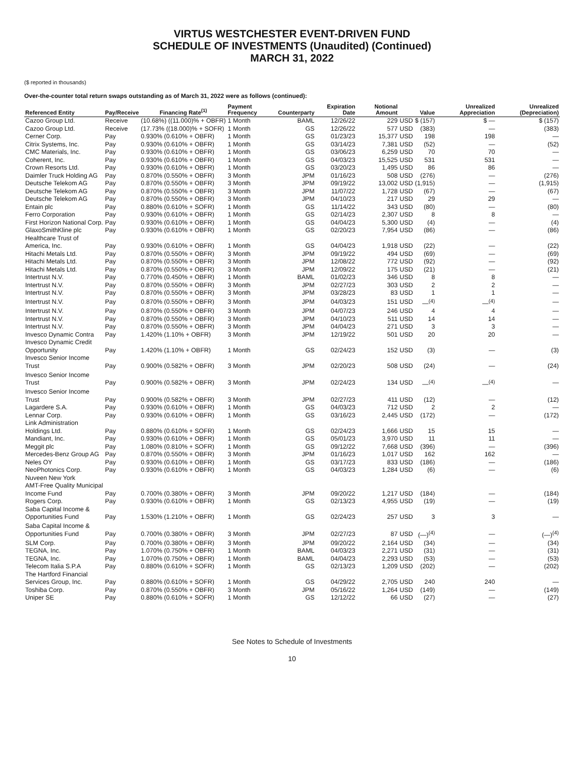VIRTUS WESTCHESTER EVENT-DRIVEN FUND
SCHEDULE OF INVESTMENTS (Unaudited) (Continued)
MARCH 31, 2022
($ reported in thousands)
Over-the-counter total return swaps outstanding as of March 31, 2022 were as follows (continued):
| Referenced Entity | Pay/Receive | Financing Rate<sup>(1)</sup> | Payment Frequency | Counterparty | Expiration Date | Notional Amount | | Value | Unrealized Appreciation | Unrealized (Depreciation) |
| --- | --- | --- | --- | --- | --- | --- | --- | --- | --- | --- |
| Cazoo Group Ltd. | Receive | (10.68%) ((11.000)% + OBFR) | 1 Month | BAML | 12/26/22 | 229 | USD | $ (157) | $ — | $ (157) |
| Cazoo Group Ltd. | Receive | (17.73% ((18.000)% + SOFR) | 1 Month | GS | 12/26/22 | 577 | USD | (383) | — | (383) |
| Cerner Corp. | Pay | 0.930% (0.610% + OBFR) | 1 Month | GS | 01/23/23 | 15,377 | USD | 198 | 198 | — |
| Citrix Systems, Inc. | Pay | 0.930% (0.610% + OBFR) | 1 Month | GS | 03/14/23 | 7,381 | USD | (52) | — | (52) |
| CMC Materials, Inc. | Pay | 0.930% (0.610% + OBFR) | 1 Month | GS | 03/06/23 | 6,259 | USD | 70 | 70 | — |
| Coherent, Inc. | Pay | 0.930% (0.610% + OBFR) | 1 Month | GS | 04/03/23 | 15,525 | USD | 531 | 531 | — |
| Crown Resorts Ltd. | Pay | 0.930% (0.610% + OBFR) | 1 Month | GS | 03/20/23 | 1,495 | USD | 86 | 86 | — |
| Daimler Truck Holding AG | Pay | 0.870% (0.550% + OBFR) | 3 Month | JPM | 01/16/23 | 508 | USD | (276) | — | (276) |
| Deutsche Telekom AG | Pay | 0.870% (0.550% + OBFR) | 3 Month | JPM | 09/19/22 | 13,002 | USD | (1,915) | — | (1,915) |
| Deutsche Telekom AG | Pay | 0.870% (0.550% + OBFR) | 3 Month | JPM | 11/07/22 | 1,728 | USD | (67) | — | (67) |
| Deutsche Telekom AG | Pay | 0.870% (0.550% + OBFR) | 3 Month | JPM | 04/10/23 | 217 | USD | 29 | 29 | — |
| Entain plc | Pay | 0.880% (0.610% + SOFR) | 1 Month | GS | 11/14/22 | 343 | USD | (80) | — | (80) |
| Ferro Corporation | Pay | 0.930% (0.610% + OBFR) | 1 Month | GS | 02/14/23 | 2,307 | USD | 8 | 8 | — |
| First Horizon National Corp. | Pay | 0.930% (0.610% + OBFR) | 1 Month | GS | 04/04/23 | 5,300 | USD | (4) | — | (4) |
| GlaxoSmithKline plc | Pay | 0.930% (0.610% + OBFR) | 1 Month | GS | 02/20/23 | 7,954 | USD | (86) | — | (86) |
| Healthcare Trust of America, Inc. | Pay | 0.930% (0.610% + OBFR) | 1 Month | GS | 04/04/23 | 1,918 | USD | (22) | — | (22) |
| Hitachi Metals Ltd. | Pay | 0.870% (0.550% + OBFR) | 3 Month | JPM | 09/19/22 | 494 | USD | (69) | — | (69) |
| Hitachi Metals Ltd. | Pay | 0.870% (0.550% + OBFR) | 3 Month | JPM | 12/08/22 | 772 | USD | (92) | — | (92) |
| Hitachi Metals Ltd. | Pay | 0.870% (0.550% + OBFR) | 3 Month | JPM | 12/09/22 | 175 | USD | (21) | — | (21) |
| Intertrust N.V. | Pay | 0.770% (0.450% + OBFR) | 1 Month | BAML | 01/02/23 | 346 | USD | 8 | 8 | — |
| Intertrust N.V. | Pay | 0.870% (0.550% + OBFR) | 3 Month | JPM | 02/27/23 | 303 | USD | 2 | 2 | — |
| Intertrust N.V. | Pay | 0.870% (0.550% + OBFR) | 3 Month | JPM | 03/28/23 | 83 | USD | 1 | 1 | — |
| Intertrust N.V. | Pay | 0.870% (0.550% + OBFR) | 3 Month | JPM | 04/03/23 | 151 | USD | —<sup>(4)</sup> | —<sup>(4)</sup> | — |
| Intertrust N.V. | Pay | 0.870% (0.550% + OBFR) | 3 Month | JPM | 04/07/23 | 246 | USD | 4 | 4 | — |
| Intertrust N.V. | Pay | 0.870% (0.550% + OBFR) | 3 Month | JPM | 04/10/23 | 511 | USD | 14 | 14 | — |
| Intertrust N.V. | Pay | 0.870% (0.550% + OBFR) | 3 Month | JPM | 04/04/23 | 271 | USD | 3 | 3 | — |
| Invesco Dynamic Contra | Pay | 1.420% (1.10% + OBFR) | 3 Month | JPM | 12/19/22 | 501 | USD | 20 | 20 | — |
| Invesco Dynamic Credit Opportunity | Pay | 1.420% (1.10% + OBFR) | 1 Month | GS | 02/24/23 | 152 | USD | (3) | — | (3) |
| Invesco Senior Income Trust | Pay | 0.900% (0.582% + OBFR) | 3 Month | JPM | 02/20/23 | 508 | USD | (24) | — | (24) |
| Invesco Senior Income Trust | Pay | 0.900% (0.582% + OBFR) | 3 Month | JPM | 02/24/23 | 134 | USD | —<sup>(4)</sup> | —<sup>(4)</sup> | — |
| Invesco Senior Income Trust | Pay | 0.900% (0.582% + OBFR) | 3 Month | JPM | 02/27/23 | 411 | USD | (12) | — | (12) |
| Lagardere S.A. | Pay | 0.930% (0.610% + OBFR) | 1 Month | GS | 04/03/23 | 712 | USD | 2 | 2 | — |
| Lennar Corp. | Pay | 0.930% (0.610% + OBFR) | 1 Month | GS | 03/16/23 | 2,445 | USD | (172) | — | (172) |
| Link Administration Holdings Ltd. | Pay | 0.880% (0.610% + SOFR) | 1 Month | GS | 02/24/23 | 1,666 | USD | 15 | 15 | — |
| Mandiant, Inc. | Pay | 0.930% (0.610% + OBFR) | 1 Month | GS | 05/01/23 | 3,970 | USD | 11 | 11 | — |
| Meggit plc | Pay | 1.080% (0.810% + SOFR) | 1 Month | GS | 09/12/22 | 7,668 | USD | (396) | — | (396) |
| Mercedes-Benz Group AG | Pay | 0.870% (0.550% + OBFR) | 3 Month | JPM | 01/16/23 | 1,017 | USD | 162 | 162 | — |
| Neles OY | Pay | 0.930% (0.610% + OBFR) | 1 Month | GS | 03/17/23 | 833 | USD | (186) | — | (186) |
| NeoPhotonics Corp. | Pay | 0.930% (0.610% + OBFR) | 1 Month | GS | 04/03/23 | 1,284 | USD | (6) | — | (6) |
| Nuveen New York AMT-Free Quality Municipal Income Fund | Pay | 0.700% (0.380% + OBFR) | 3 Month | JPM | 09/20/22 | 1,217 | USD | (184) | — | (184) |
| Rogers Corp. | Pay | 0.930% (0.610% + OBFR) | 1 Month | GS | 02/13/23 | 4,955 | USD | (19) | — | (19) |
| Saba Capital Income & Opportunities Fund | Pay | 1.530% (1.210% + OBFR) | 1 Month | GS | 02/24/23 | 257 | USD | 3 | 3 | — |
| Saba Capital Income & Opportunities Fund | Pay | 0.700% (0.380% + OBFR) | 3 Month | JPM | 02/27/23 | 87 | USD | (—)<sup>(4)</sup> | — | (—)<sup>(4)</sup> |
| SLM Corp. | Pay | 0.700% (0.380% + OBFR) | 3 Month | JPM | 09/20/22 | 2,164 | USD | (34) | — | (34) |
| TEGNA, Inc. | Pay | 1.070% (0.750% + OBFR) | 1 Month | BAML | 04/03/23 | 2,271 | USD | (31) | — | (31) |
| TEGNA, Inc. | Pay | 1.070% (0.750% + OBFR) | 1 Month | BAML | 04/04/23 | 2,293 | USD | (53) | — | (53) |
| Telecom Italia S.P.A | Pay | 0.880% (0.610% + SOFR) | 1 Month | GS | 02/13/23 | 1,209 | USD | (202) | — | (202) |
| The Hartford Financial Services Group, Inc. | Pay | 0.880% (0.610% + SOFR) | 1 Month | GS | 04/29/22 | 2,705 | USD | 240 | 240 | — |
| Toshiba Corp. | Pay | 0.870% (0.550% + OBFR) | 3 Month | JPM | 05/16/22 | 1,264 | USD | (149) | — | (149) |
| Uniper SE | Pay | 0.880% (0.610% + SOFR) | 1 Month | GS | 12/12/22 | 66 | USD | (27) | — | (27) |
See Notes to Schedule of Investments
10